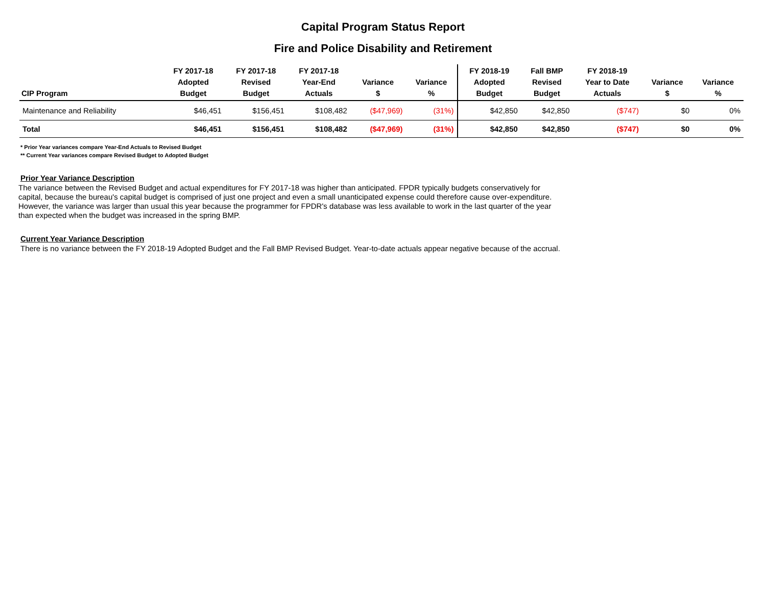Capital Program Status Report
Fire and Police Disability and Retirement
| CIP Program | FY 2017-18 Adopted Budget | FY 2017-18 Revised Budget | FY 2017-18 Year-End Actuals | Variance $ | Variance % | FY 2018-19 Adopted Budget | Fall BMP Revised Budget | FY 2018-19 Year to Date Actuals | Variance $ | Variance % |
| --- | --- | --- | --- | --- | --- | --- | --- | --- | --- | --- |
| Maintenance and Reliability | $46,451 | $156,451 | $108,482 | ($47,969) | (31%) | $42,850 | $42,850 | ($747) | $0 | 0% |
| Total | $46,451 | $156,451 | $108,482 | ($47,969) | (31%) | $42,850 | $42,850 | ($747) | $0 | 0% |
* Prior Year variances compare Year-End Actuals to Revised Budget
** Current Year variances compare Revised Budget to Adopted Budget
Prior Year Variance Description
The variance between the Revised Budget and actual expenditures for FY 2017-18 was higher than anticipated. FPDR typically budgets conservatively for capital, because the bureau's capital budget is comprised of just one project and even a small unanticipated expense could therefore cause over-expenditure. However, the variance was larger than usual this year because the programmer for FPDR's database was less available to work in the last quarter of the year than expected when the budget was increased in the spring BMP.
Current Year Variance Description
There is no variance between the FY 2018-19 Adopted Budget and the Fall BMP Revised Budget. Year-to-date actuals appear negative because of the accrual.